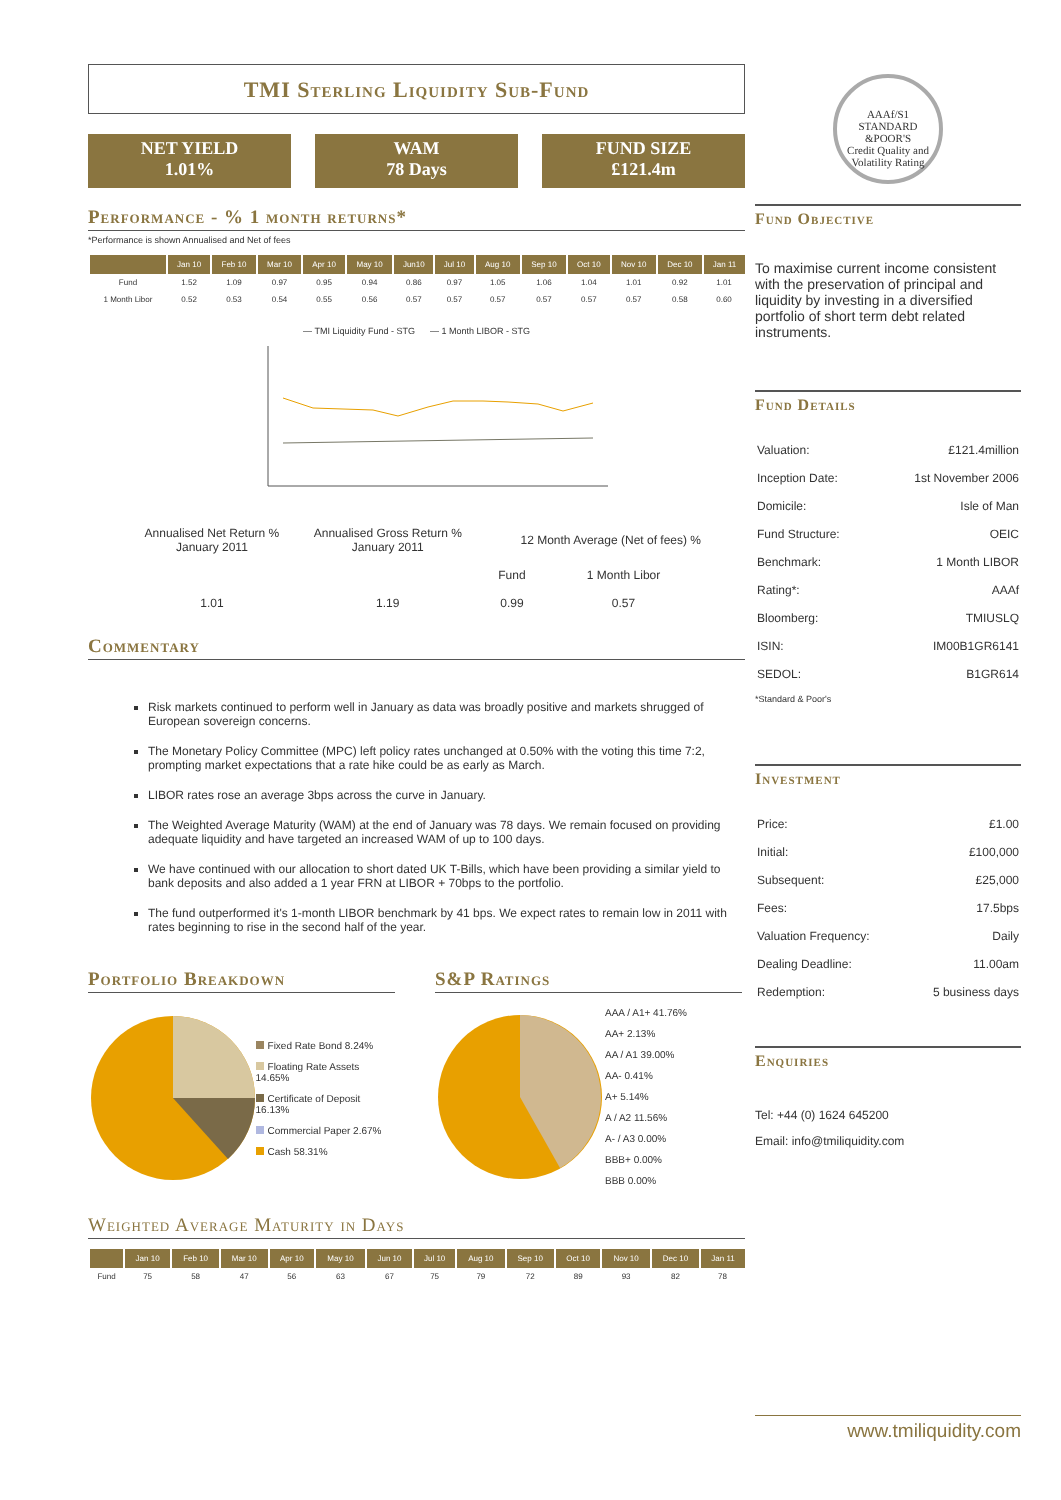TMI Sterling Liquidity Sub-Fund
NET YIELD
1.01%
WAM
78 Days
FUND SIZE
£121.4m
Performance - % 1 month returns*
*Performance is shown Annualised and Net of fees
| | Jan 10 | Feb 10 | Mar 10 | Apr 10 | May 10 | Jun10 | Jul 10 | Aug 10 | Sep 10 | Oct 10 | Nov 10 | Dec 10 | Jan 11 |
| --- | --- | --- | --- | --- | --- | --- | --- | --- | --- | --- | --- | --- | --- |
| Fund | 1.52 | 1.09 | 0.97 | 0.95 | 0.94 | 0.86 | 0.97 | 1.05 | 1.06 | 1.04 | 1.01 | 0.92 | 1.01 |
| 1 Month Libor | 0.52 | 0.53 | 0.54 | 0.55 | 0.56 | 0.57 | 0.57 | 0.57 | 0.57 | 0.57 | 0.57 | 0.58 | 0.60 |
— TMI Liquidity Fund - STG — 1 Month LIBOR - STG
| Annualised Net Return % January 2011 | Annualised Gross Return % January 2011 | 12 Month Average (Net of fees) % | |
| | | Fund | 1 Month Libor |
| 1.01 | 1.19 | 0.99 | 0.57 |
Commentary
Risk markets continued to perform well in January as data was broadly positive and markets shrugged of European sovereign concerns.
The Monetary Policy Committee (MPC) left policy rates unchanged at 0.50% with the voting this time 7:2, prompting market expectations that a rate hike could be as early as March.
LIBOR rates rose an average 3bps across the curve in January.
The Weighted Average Maturity (WAM) at the end of January was 78 days. We remain focused on providing adequate liquidity and have targeted an increased WAM of up to 100 days.
We have continued with our allocation to short dated UK T-Bills, which have been providing a similar yield to bank deposits and also added a 1 year FRN at LIBOR + 70bps to the portfolio.
The fund outperformed it's 1-month LIBOR benchmark by 41 bps. We expect rates to remain low in 2011 with rates beginning to rise in the second half of the year.
Portfolio Breakdown
Fixed Rate Bond 8.24%
Floating Rate Assets 14.65%
Certificate of Deposit 16.13%
Commercial Paper 2.67%
Cash 58.31%
S&P Ratings
AAA / A1+ 41.76%
AA+ 2.13%
AA / A1 39.00%
AA- 0.41%
A+ 5.14%
A / A2 11.56%
A- / A3 0.00%
BBB+ 0.00%
BBB 0.00%
Weighted Average Maturity in Days
| | Jan 10 | Feb 10 | Mar 10 | Apr 10 | May 10 | Jun 10 | Jul 10 | Aug 10 | Sep 10 | Oct 10 | Nov 10 | Dec 10 | Jan 11 |
| --- | --- | --- | --- | --- | --- | --- | --- | --- | --- | --- | --- | --- | --- |
| Fund | 75 | 58 | 47 | 56 | 63 | 67 | 75 | 79 | 72 | 89 | 93 | 82 | 78 |
AAAf/S1
STANDARD
&POOR'S
Credit Quality and Volatility Rating
Fund Objective
To maximise current income consistent with the preservation of principal and liquidity by investing in a diversified portfolio of short term debt related instruments.
Fund Details
| Valuation: | £121.4million |
| Inception Date: | 1st November 2006 |
| Domicile: | Isle of Man |
| Fund Structure: | OEIC |
| Benchmark: | 1 Month LIBOR |
| Rating*: | AAAf |
| Bloomberg: | TMIUSLQ |
| ISIN: | IM00B1GR6141 |
| SEDOL: | B1GR614 |
*Standard & Poor's
Investment
| Price: | £1.00 |
| Initial: | £100,000 |
| Subsequent: | £25,000 |
| Fees: | 17.5bps |
| Valuation Frequency: | Daily |
| Dealing Deadline: | 11.00am |
| Redemption: | 5 business days |
Enquiries
Tel: +44 (0) 1624 645200
Email: info@tmiliquidity.com
www.tmiliquidity.com